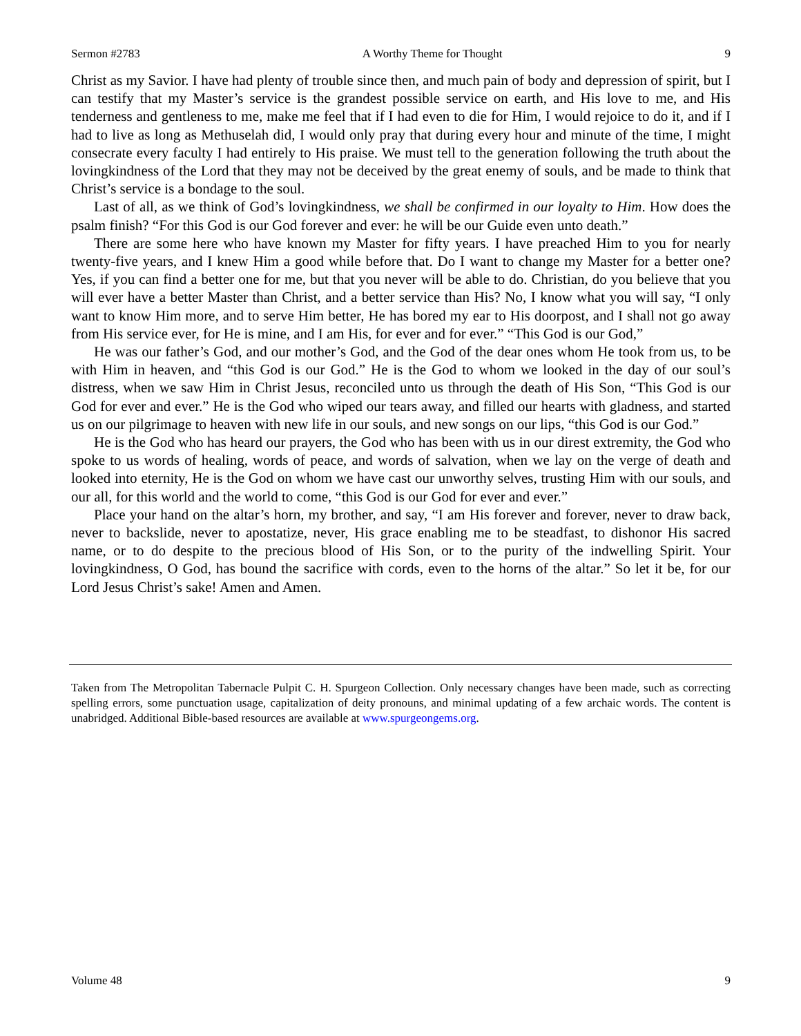Sermon #2783 A Worthy Theme for Thought 9
Christ as my Savior. I have had plenty of trouble since then, and much pain of body and depression of spirit, but I can testify that my Master’s service is the grandest possible service on earth, and His love to me, and His tenderness and gentleness to me, make me feel that if I had even to die for Him, I would rejoice to do it, and if I had to live as long as Methuselah did, I would only pray that during every hour and minute of the time, I might consecrate every faculty I had entirely to His praise. We must tell to the generation following the truth about the lovingkindness of the Lord that they may not be deceived by the great enemy of souls, and be made to think that Christ’s service is a bondage to the soul.
Last of all, as we think of God’s lovingkindness, we shall be confirmed in our loyalty to Him. How does the psalm finish? “For this God is our God forever and ever: he will be our Guide even unto death.”
There are some here who have known my Master for fifty years. I have preached Him to you for nearly twenty-five years, and I knew Him a good while before that. Do I want to change my Master for a better one? Yes, if you can find a better one for me, but that you never will be able to do. Christian, do you believe that you will ever have a better Master than Christ, and a better service than His? No, I know what you will say, “I only want to know Him more, and to serve Him better, He has bored my ear to His doorpost, and I shall not go away from His service ever, for He is mine, and I am His, for ever and for ever.” “This God is our God,”
He was our father’s God, and our mother’s God, and the God of the dear ones whom He took from us, to be with Him in heaven, and “this God is our God.” He is the God to whom we looked in the day of our soul’s distress, when we saw Him in Christ Jesus, reconciled unto us through the death of His Son, “This God is our God for ever and ever.” He is the God who wiped our tears away, and filled our hearts with gladness, and started us on our pilgrimage to heaven with new life in our souls, and new songs on our lips, “this God is our God.”
He is the God who has heard our prayers, the God who has been with us in our direst extremity, the God who spoke to us words of healing, words of peace, and words of salvation, when we lay on the verge of death and looked into eternity, He is the God on whom we have cast our unworthy selves, trusting Him with our souls, and our all, for this world and the world to come, “this God is our God for ever and ever.”
Place your hand on the altar’s horn, my brother, and say, “I am His forever and forever, never to draw back, never to backslide, never to apostatize, never, His grace enabling me to be steadfast, to dishonor His sacred name, or to do despite to the precious blood of His Son, or to the purity of the indwelling Spirit. Your lovingkindness, O God, has bound the sacrifice with cords, even to the horns of the altar.” So let it be, for our Lord Jesus Christ’s sake! Amen and Amen.
Taken from The Metropolitan Tabernacle Pulpit C. H. Spurgeon Collection. Only necessary changes have been made, such as correcting spelling errors, some punctuation usage, capitalization of deity pronouns, and minimal updating of a few archaic words. The content is unabridged. Additional Bible-based resources are available at www.spurgeongems.org.
Volume 48 9